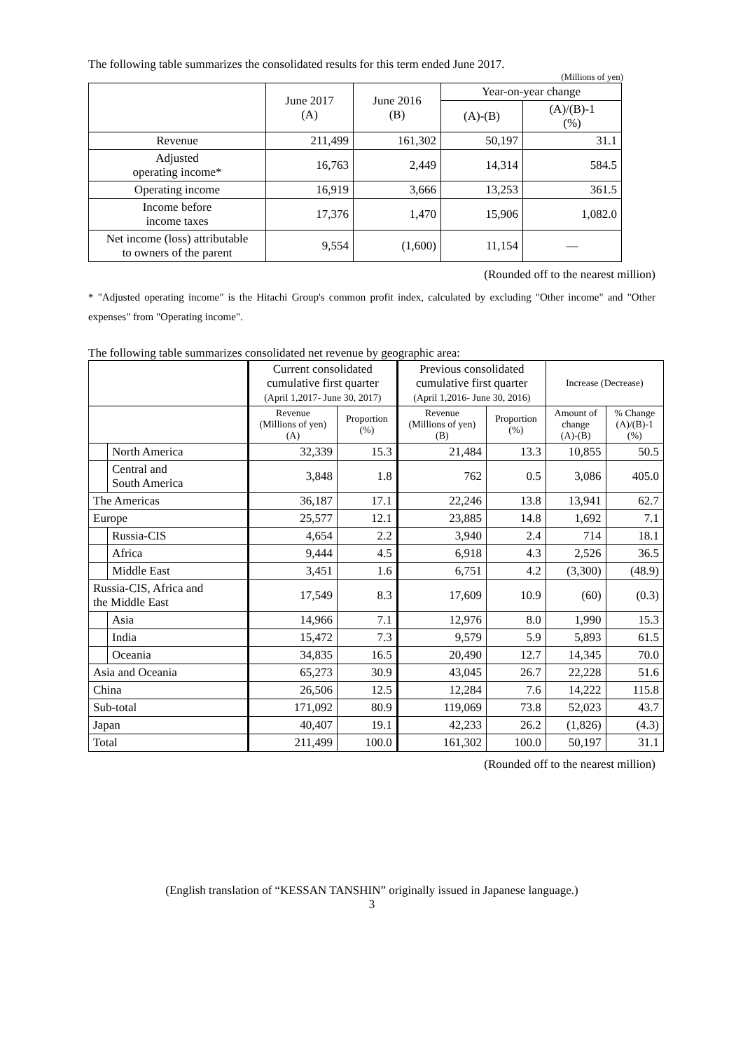The following table summarizes the consolidated results for this term ended June 2017.
(Millions of yen)
| | June 2017 (A) | June 2016 (B) | Year-on-year change | |
| --- | --- | --- | --- | --- |
| | | | (A)-(B) | (A)/(B)-1 (%) |
| Revenue | 211,499 | 161,302 | 50,197 | 31.1 |
| Adjusted operating income* | 16,763 | 2,449 | 14,314 | 584.5 |
| Operating income | 16,919 | 3,666 | 13,253 | 361.5 |
| Income before income taxes | 17,376 | 1,470 | 15,906 | 1,082.0 |
| Net income (loss) attributable to owners of the parent | 9,554 | (1,600) | 11,154 | ― |
(Rounded off to the nearest million)
* "Adjusted operating income" is the Hitachi Group's common profit index, calculated by excluding "Other income" and "Other expenses" from "Operating income".
The following table summarizes consolidated net revenue by geographic area:
| | | Current consolidated cumulative first quarter (April 1,2017- June 30, 2017) | | Previous consolidated cumulative first quarter (April 1,2016- June 30, 2016) | | Increase (Decrease) | |
| --- | --- | --- | --- | --- | --- | --- | --- |
| | | Revenue (Millions of yen) (A) | Proportion (%) | Revenue (Millions of yen) (B) | Proportion (%) | Amount of change (A)-(B) | % Change (A)/(B)-1 (%) |
| | North America | 32,339 | 15.3 | 21,484 | 13.3 | 10,855 | 50.5 |
| | Central and South America | 3,848 | 1.8 | 762 | 0.5 | 3,086 | 405.0 |
| The Americas | | 36,187 | 17.1 | 22,246 | 13.8 | 13,941 | 62.7 |
| Europe | | 25,577 | 12.1 | 23,885 | 14.8 | 1,692 | 7.1 |
| | Russia-CIS | 4,654 | 2.2 | 3,940 | 2.4 | 714 | 18.1 |
| | Africa | 9,444 | 4.5 | 6,918 | 4.3 | 2,526 | 36.5 |
| | Middle East | 3,451 | 1.6 | 6,751 | 4.2 | (3,300) | (48.9) |
| Russia-CIS, Africa and the Middle East | | 17,549 | 8.3 | 17,609 | 10.9 | (60) | (0.3) |
| | Asia | 14,966 | 7.1 | 12,976 | 8.0 | 1,990 | 15.3 |
| | India | 15,472 | 7.3 | 9,579 | 5.9 | 5,893 | 61.5 |
| | Oceania | 34,835 | 16.5 | 20,490 | 12.7 | 14,345 | 70.0 |
| Asia and Oceania | | 65,273 | 30.9 | 43,045 | 26.7 | 22,228 | 51.6 |
| China | | 26,506 | 12.5 | 12,284 | 7.6 | 14,222 | 115.8 |
| Sub-total | | 171,092 | 80.9 | 119,069 | 73.8 | 52,023 | 43.7 |
| Japan | | 40,407 | 19.1 | 42,233 | 26.2 | (1,826) | (4.3) |
| Total | | 211,499 | 100.0 | 161,302 | 100.0 | 50,197 | 31.1 |
(Rounded off to the nearest million)
(English translation of “KESSAN TANSHIN” originally issued in Japanese language.)
3